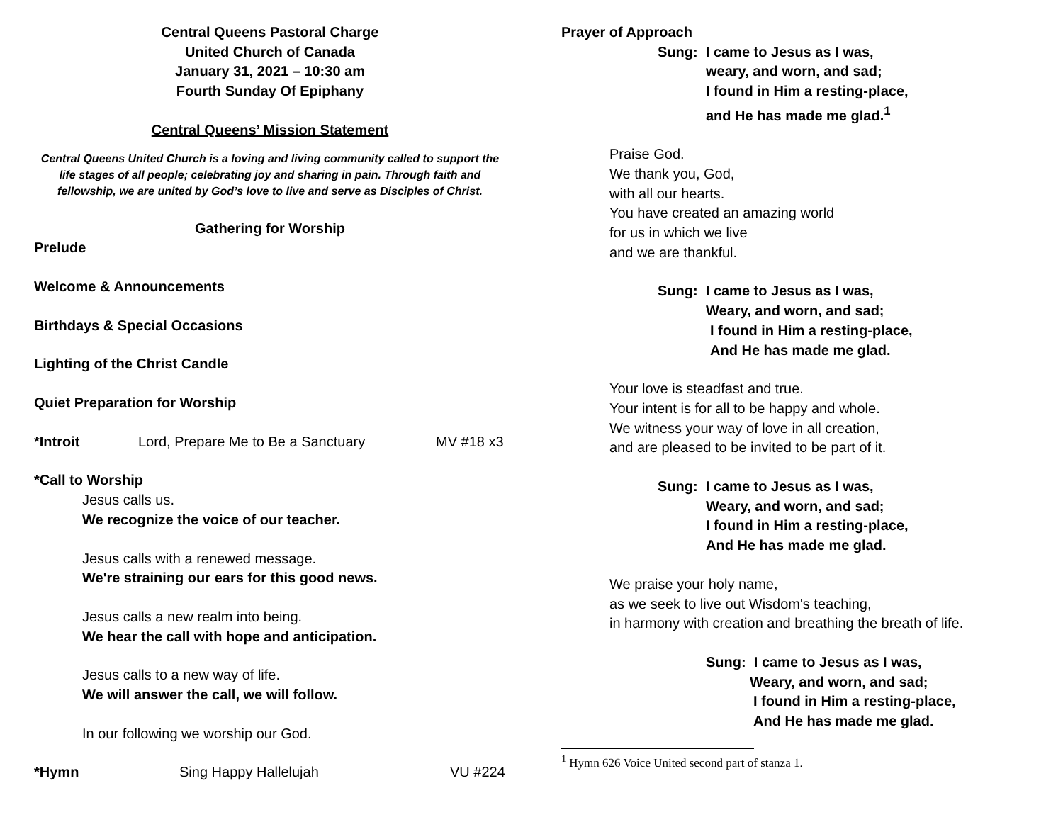Central Queens Pastoral Charge
United Church of Canada
January 31, 2021 – 10:30 am
Fourth Sunday Of Epiphany
Central Queens’ Mission Statement
Central Queens United Church is a loving and living community called to support the life stages of all people; celebrating joy and sharing in pain. Through faith and fellowship, we are united by God’s love to live and serve as Disciples of Christ.
Gathering for Worship
Prelude
Welcome & Announcements
Birthdays & Special Occasions
Lighting of the Christ Candle
Quiet Preparation for Worship
*Introit Lord, Prepare Me to Be a Sanctuary MV #18 x3
*Call to Worship
Jesus calls us.
We recognize the voice of our teacher.
Jesus calls with a renewed message.
We're straining our ears for this good news.
Jesus calls a new realm into being.
We hear the call with hope and anticipation.
Jesus calls to a new way of life.
We will answer the call, we will follow.
In our following we worship our God.
*Hymn Sing Happy Hallelujah VU #224
Prayer of Approach
Sung: I came to Jesus as I was,
weary, and worn, and sad;
I found in Him a resting-place,
and He has made me glad.<sup>1</sup>
Praise God.
We thank you, God,
with all our hearts.
You have created an amazing world
for us in which we live
and we are thankful.
Sung: I came to Jesus as I was,
Weary, and worn, and sad;
I found in Him a resting-place,
And He has made me glad.
Your love is steadfast and true.
Your intent is for all to be happy and whole.
We witness your way of love in all creation,
and are pleased to be invited to be part of it.
Sung: I came to Jesus as I was,
Weary, and worn, and sad;
I found in Him a resting-place,
And He has made me glad.
We praise your holy name,
as we seek to live out Wisdom's teaching,
in harmony with creation and breathing the breath of life.
Sung: I came to Jesus as I was,
Weary, and worn, and sad;
I found in Him a resting-place,
And He has made me glad.
<sup>1</sup> Hymn 626 Voice United second part of stanza 1.